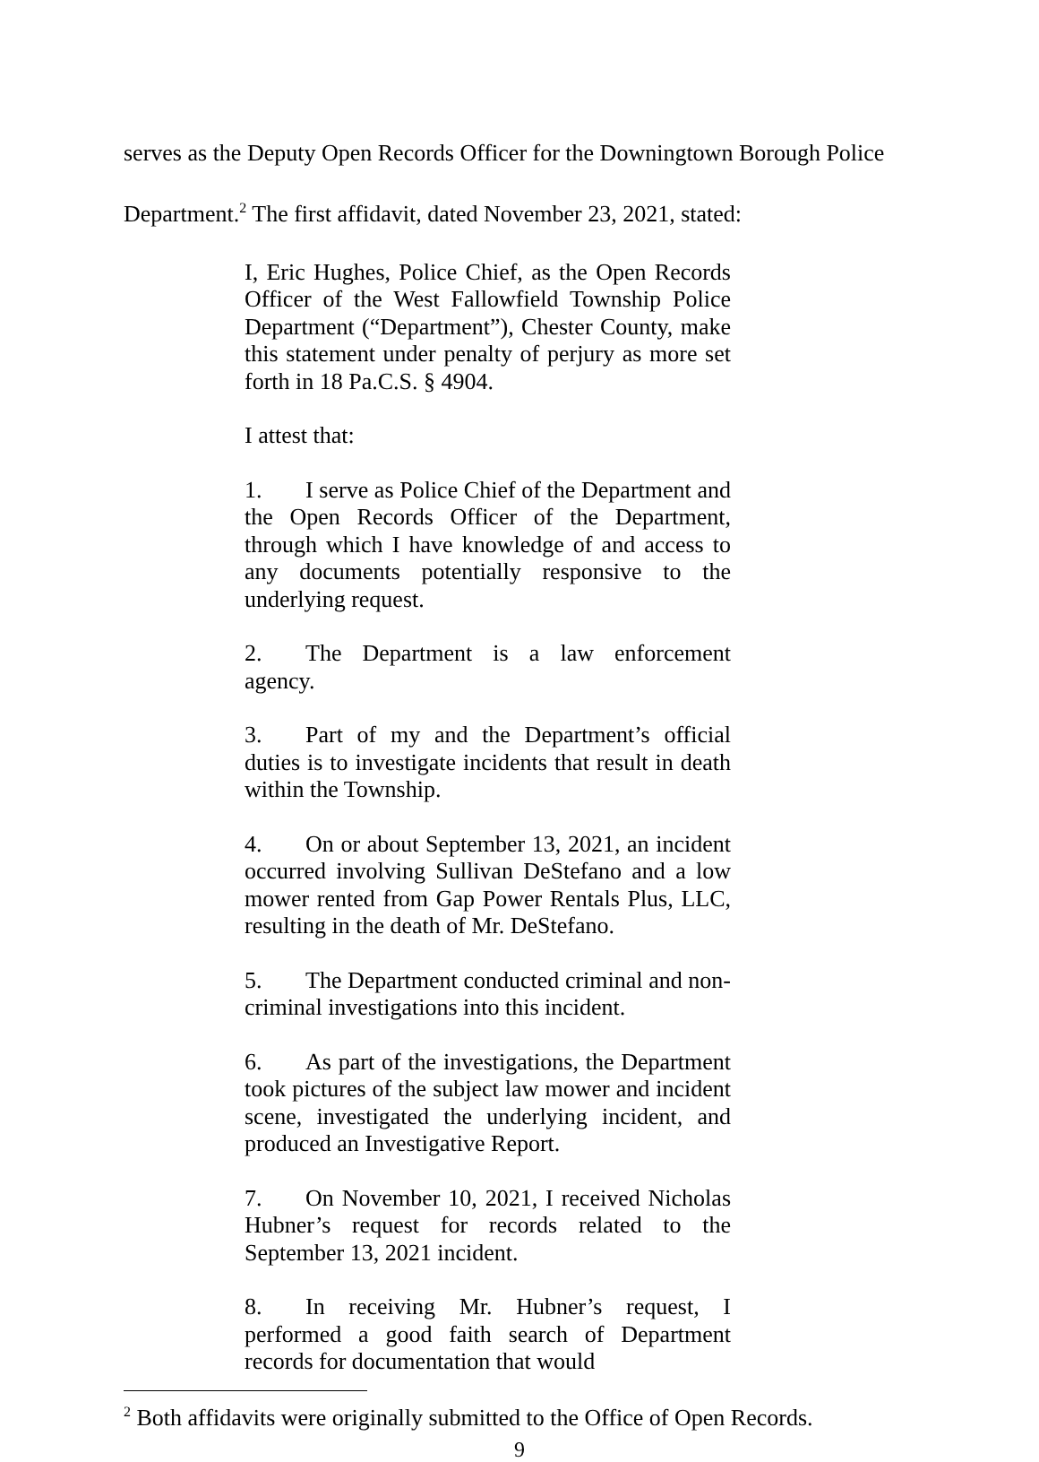serves as the Deputy Open Records Officer for the Downingtown Borough Police Department.<sup>2</sup> The first affidavit, dated November 23, 2021, stated:
I, Eric Hughes, Police Chief, as the Open Records Officer of the West Fallowfield Township Police Department (“Department”), Chester County, make this statement under penalty of perjury as more set forth in 18 Pa.C.S. § 4904.
I attest that:
1. I serve as Police Chief of the Department and the Open Records Officer of the Department, through which I have knowledge of and access to any documents potentially responsive to the underlying request.
2. The Department is a law enforcement agency.
3. Part of my and the Department’s official duties is to investigate incidents that result in death within the Township.
4. On or about September 13, 2021, an incident occurred involving Sullivan DeStefano and a low mower rented from Gap Power Rentals Plus, LLC, resulting in the death of Mr. DeStefano.
5. The Department conducted criminal and non-criminal investigations into this incident.
6. As part of the investigations, the Department took pictures of the subject law mower and incident scene, investigated the underlying incident, and produced an Investigative Report.
7. On November 10, 2021, I received Nicholas Hubner’s request for records related to the September 13, 2021 incident.
8. In receiving Mr. Hubner’s request, I performed a good faith search of Department records for documentation that would
<sup>2</sup> Both affidavits were originally submitted to the Office of Open Records.
9